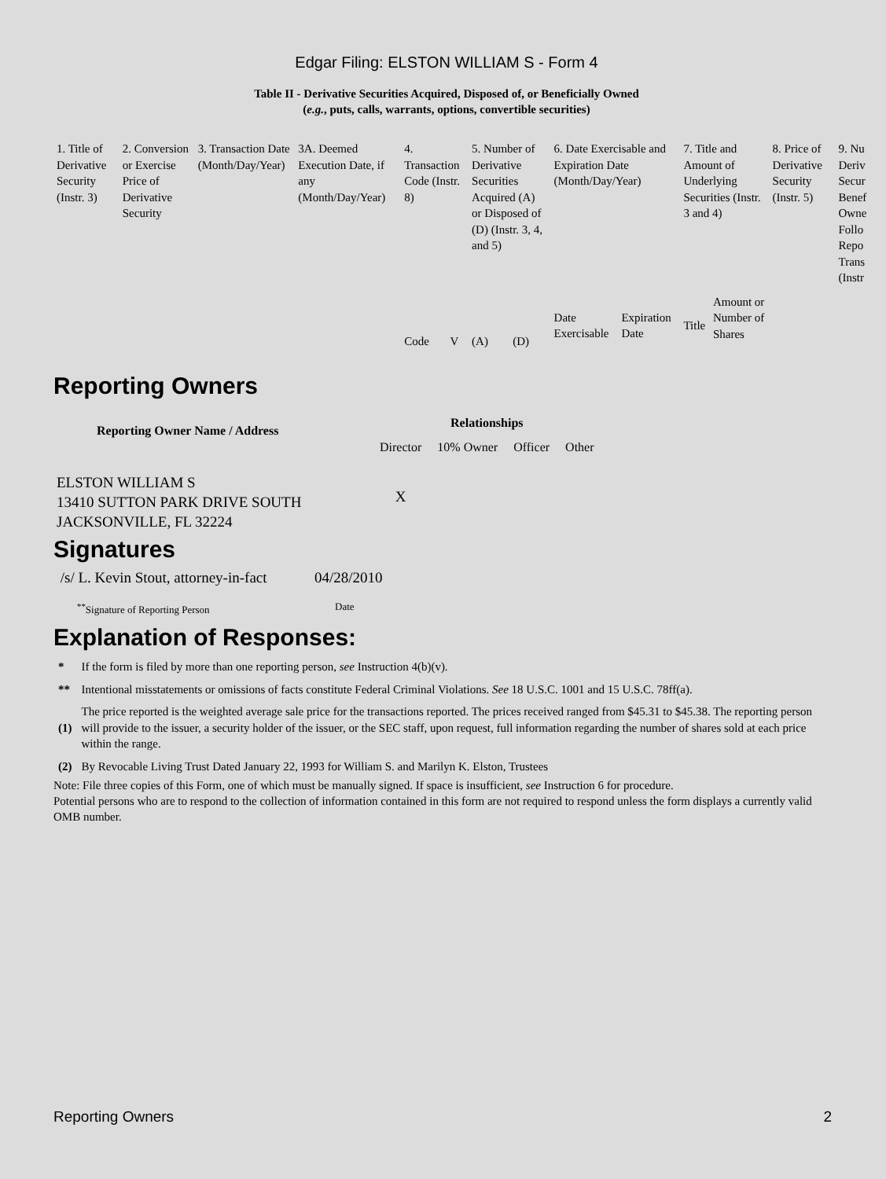Edgar Filing: ELSTON WILLIAM S - Form 4
Table II - Derivative Securities Acquired, Disposed of, or Beneficially Owned
(e.g., puts, calls, warrants, options, convertible securities)
| 1. Title of Derivative Security (Instr. 3) | 2. Conversion or Exercise Price of Derivative Security | 3. Transaction Date (Month/Day/Year) | 3A. Deemed Execution Date, if any (Month/Day/Year) | 4. Transaction Code (Instr. 8) | | 5. Number of Derivative Securities Acquired (A) or Disposed of (D) (Instr. 3, 4, and 5) | | 6. Date Exercisable and Expiration Date (Month/Day/Year) | | 7. Title and Amount of Underlying Securities (Instr. 3 and 4) | | 8. Price of Derivative Security (Instr. 5) | 9. Nu Deriv Secur Benef Owne Follo Repo Trans (Instr |
| | | | | Code | V | (A) | (D) | Date Exercisable | Expiration Date | Title | Amount or Number of Shares | | |
Reporting Owners
| Reporting Owner Name / Address | Relationships | | | |
| --- | --- | --- | --- | --- |
| | Director | 10% Owner | Officer | Other |
| ELSTON WILLIAM S 13410 SUTTON PARK DRIVE SOUTH JACKSONVILLE, FL 32224 | X | | | |
Signatures
| /s/ L. Kevin Stout, attorney-in-fact | 04/28/2010 |
| <sup>**</sup> Signature of Reporting Person | Date |
Explanation of Responses:
| * | If the form is filed by more than one reporting person, see Instruction 4(b)(v). |
| ** | Intentional misstatements or omissions of facts constitute Federal Criminal Violations. See 18 U.S.C. 1001 and 15 U.S.C. 78ff(a). |
| (1) | The price reported is the weighted average sale price for the transactions reported. The prices received ranged from $45.31 to $45.38. The reporting person will provide to the issuer, a security holder of the issuer, or the SEC staff, upon request, full information regarding the number of shares sold at each price within the range. |
| (2) | By Revocable Living Trust Dated January 22, 1993 for William S. and Marilyn K. Elston, Trustees |
Note: File three copies of this Form, one of which must be manually signed. If space is insufficient, see Instruction 6 for procedure.
Potential persons who are to respond to the collection of information contained in this form are not required to respond unless the form displays a currently valid OMB number.
Reporting Owners 2